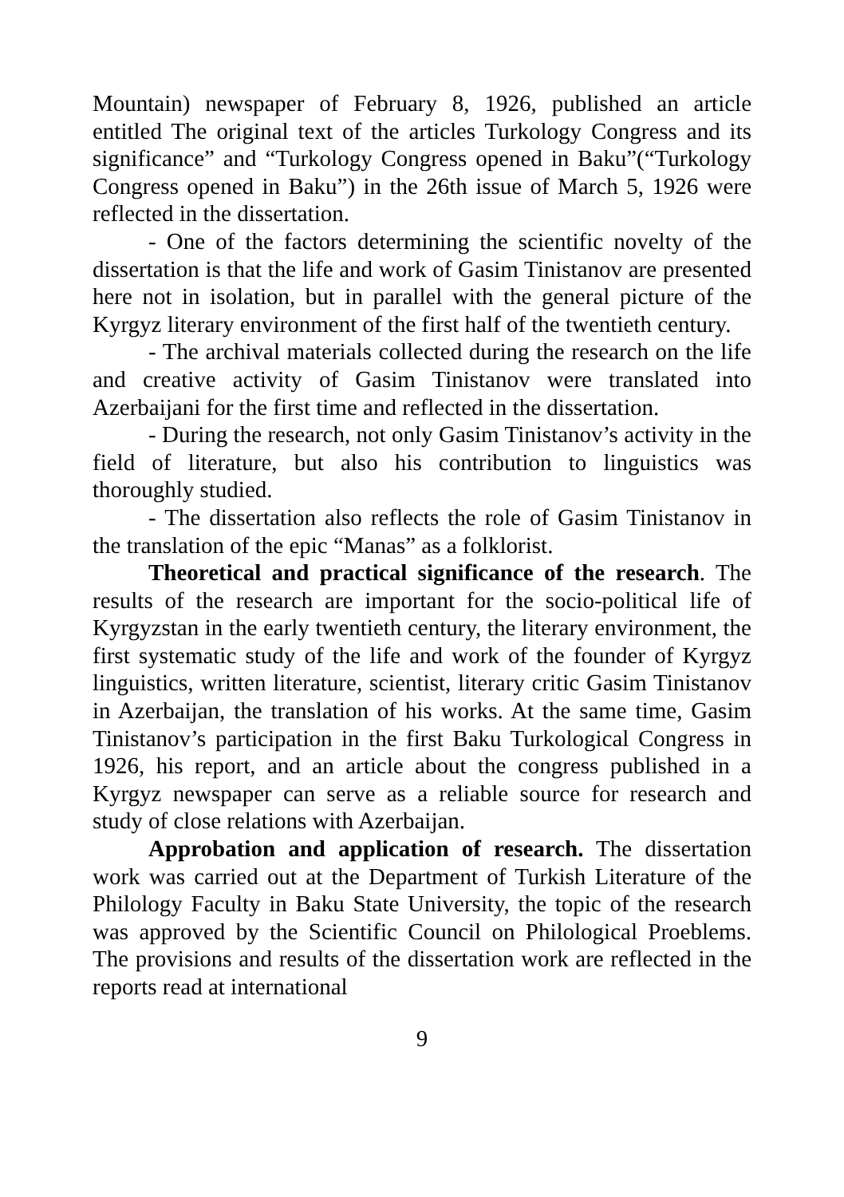Mountain) newspaper of February 8, 1926, published an article entitled The original text of the articles Turkology Congress and its significance” and “Turkology Congress opened in Baku”(“Turkology Congress opened in Baku”) in the 26th issue of March 5, 1926 were reflected in the dissertation.
- One of the factors determining the scientific novelty of the dissertation is that the life and work of Gasim Tinistanov are presented here not in isolation, but in parallel with the general picture of the Kyrgyz literary environment of the first half of the twentieth century.
- The archival materials collected during the research on the life and creative activity of Gasim Tinistanov were translated into Azerbaijani for the first time and reflected in the dissertation.
- During the research, not only Gasim Tinistanov’s activity in the field of literature, but also his contribution to linguistics was thoroughly studied.
- The dissertation also reflects the role of Gasim Tinistanov in the translation of the epic “Manas” as a folklorist.
Theoretical and practical significance of the research. The results of the research are important for the socio-political life of Kyrgyzstan in the early twentieth century, the literary environment, the first systematic study of the life and work of the founder of Kyrgyz linguistics, written literature, scientist, literary critic Gasim Tinistanov in Azerbaijan, the translation of his works. At the same time, Gasim Tinistanov’s participation in the first Baku Turkological Congress in 1926, his report, and an article about the congress published in a Kyrgyz newspaper can serve as a reliable source for research and study of close relations with Azerbaijan.
Approbation and application of research. The dissertation work was carried out at the Department of Turkish Literature of the Philology Faculty in Baku State University, the topic of the research was approved by the Scientific Council on Philological Proeblems. The provisions and results of the dissertation work are reflected in the reports read at international
9